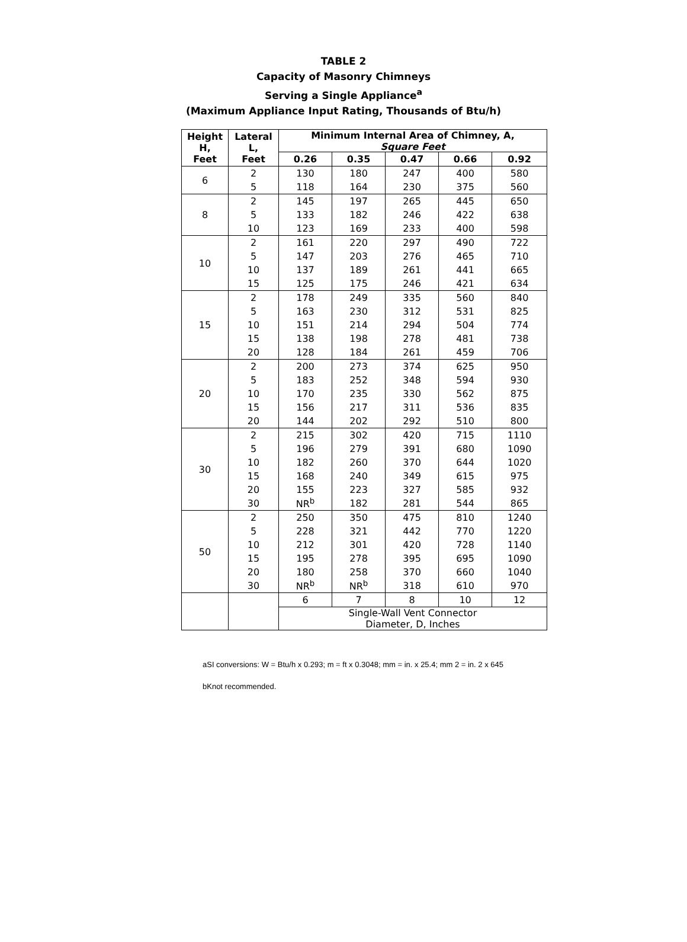TABLE 2
Capacity of Masonry Chimneys
Serving a Single Appliance<sup>a</sup>
(Maximum Appliance Input Rating, Thousands of Btu/h)
| Height H, Feet | Lateral L, Feet | Minimum Internal Area of Chimney, A, Square Feet | | | | |
| --- | --- | --- | --- | --- | --- | --- |
| | | 0.26 | 0.35 | 0.47 | 0.66 | 0.92 |
| 6 | 2 | 130 | 180 | 247 | 400 | 580 |
| | 5 | 118 | 164 | 230 | 375 | 560 |
| 8 | 2 | 145 | 197 | 265 | 445 | 650 |
| | 5 | 133 | 182 | 246 | 422 | 638 |
| | 10 | 123 | 169 | 233 | 400 | 598 |
| 10 | 2 | 161 | 220 | 297 | 490 | 722 |
| | 5 | 147 | 203 | 276 | 465 | 710 |
| | 10 | 137 | 189 | 261 | 441 | 665 |
| | 15 | 125 | 175 | 246 | 421 | 634 |
| 15 | 2 | 178 | 249 | 335 | 560 | 840 |
| | 5 | 163 | 230 | 312 | 531 | 825 |
| | 10 | 151 | 214 | 294 | 504 | 774 |
| | 15 | 138 | 198 | 278 | 481 | 738 |
| | 20 | 128 | 184 | 261 | 459 | 706 |
| 20 | 2 | 200 | 273 | 374 | 625 | 950 |
| | 5 | 183 | 252 | 348 | 594 | 930 |
| | 10 | 170 | 235 | 330 | 562 | 875 |
| | 15 | 156 | 217 | 311 | 536 | 835 |
| | 20 | 144 | 202 | 292 | 510 | 800 |
| 30 | 2 | 215 | 302 | 420 | 715 | 1110 |
| | 5 | 196 | 279 | 391 | 680 | 1090 |
| | 10 | 182 | 260 | 370 | 644 | 1020 |
| | 15 | 168 | 240 | 349 | 615 | 975 |
| | 20 | 155 | 223 | 327 | 585 | 932 |
| | 30 | NR<sup>b</sup> | 182 | 281 | 544 | 865 |
| 50 | 2 | 250 | 350 | 475 | 810 | 1240 |
| | 5 | 228 | 321 | 442 | 770 | 1220 |
| | 10 | 212 | 301 | 420 | 728 | 1140 |
| | 15 | 195 | 278 | 395 | 695 | 1090 |
| | 20 | 180 | 258 | 370 | 660 | 1040 |
| | 30 | NR<sup>b</sup> | NR<sup>b</sup> | 318 | 610 | 970 |
| | | 6 | 7 | 8 | 10 | 12 |
| | | Single-Wall Vent Connector Diameter, D, Inches | | | | |
aSI conversions: W = Btu/h x 0.293; m = ft x 0.3048; mm = in. x 25.4; mm 2 = in. 2 x 645
bKnot recommended.